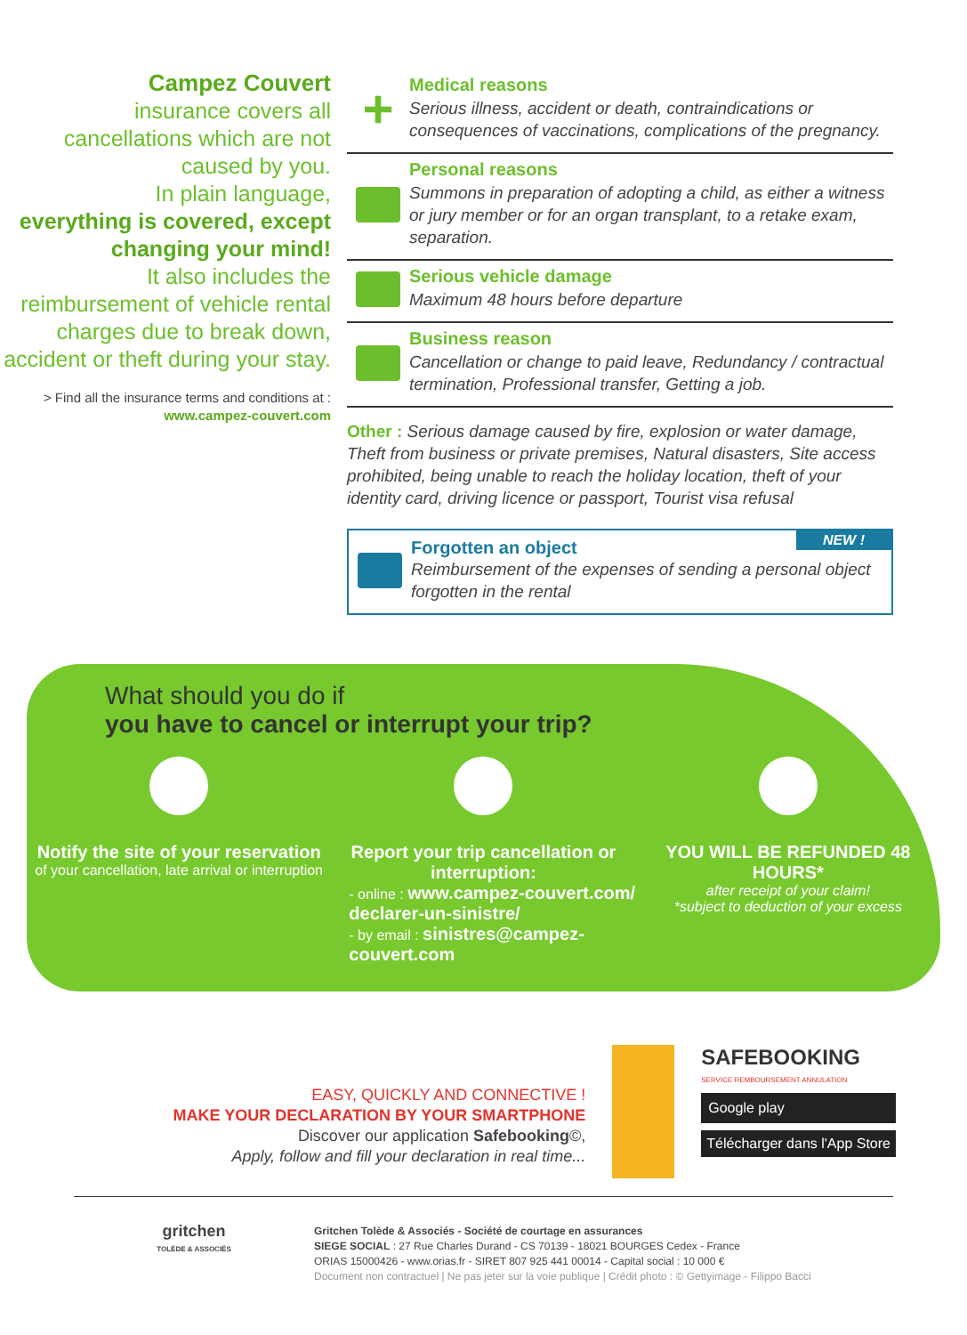Campez Couvert
insurance covers all cancellations which are not caused by you.
In plain language,
everything is covered, except changing your mind!
It also includes the reimbursement of vehicle rental charges due to break down, accident or theft during your stay.
> Find all the insurance terms and conditions at :
www.campez-couvert.com
+
Medical reasons
Serious illness, accident or death, contraindications or consequences of vaccinations, complications of the pregnancy.
Personal reasons
Summons in preparation of adopting a child, as either a witness or jury member or for an organ transplant, to a retake exam, separation.
Serious vehicle damage
Maximum 48 hours before departure
Business reason
Cancellation or change to paid leave, Redundancy / contractual termination, Professional transfer, Getting a job.
Other : Serious damage caused by fire, explosion or water damage, Theft from business or private premises, Natural disasters, Site access prohibited, being unable to reach the holiday location, theft of your identity card, driving licence or passport, Tourist visa refusal
NEW !
Forgotten an object
Reimbursement of the expenses of sending a personal object forgotten in the rental
What should you do if
you have to cancel or interrupt your trip?
Notify the site of your reservation
of your cancellation, late arrival or interruption
Report your trip cancellation or interruption:
- online : www.campez-couvert.com/ declarer-un-sinistre/
- by email : sinistres@campez-couvert.com
YOU WILL BE REFUNDED 48 HOURS*
after receipt of your claim!
*subject to deduction of your excess
EASY, QUICKLY AND CONNECTIVE !
MAKE YOUR DECLARATION BY YOUR SMARTPHONE
Discover our application Safebooking©,
Apply, follow and fill your declaration in real time...
SAFEBOOKING
SERVICE REMBOURSEMENT ANNULATION
Google play
Télécharger dans l'App Store
gritchen
TOLÈDE & ASSOCIÉS
Gritchen Tolède & Associés - Société de courtage en assurances
SIEGE SOCIAL : 27 Rue Charles Durand - CS 70139 - 18021 BOURGES Cedex - France
ORIAS 15000426 - www.orias.fr - SIRET 807 925 441 00014 - Capital social : 10 000 €
Document non contractuel | Ne pas jeter sur la voie publique | Crédit photo : © Gettyimage - Filippo Bacci